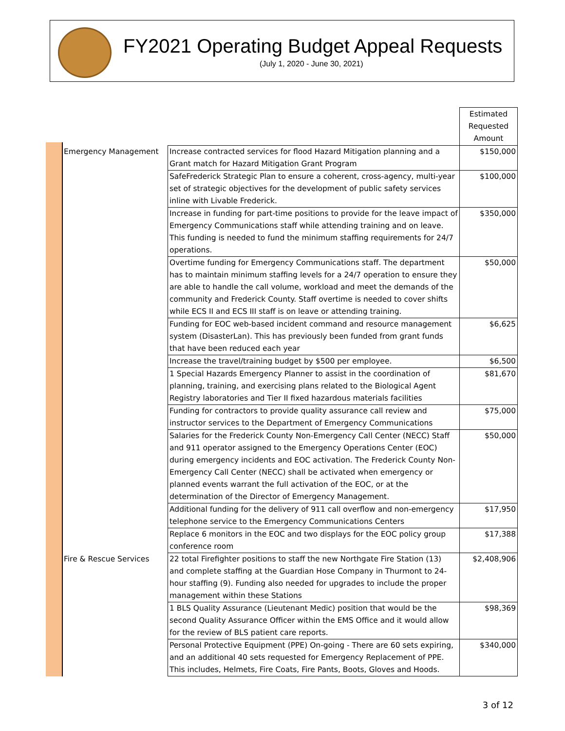FY2021 Operating Budget Appeal Requests
(July 1, 2020 - June 30, 2021)
| | | Estimated Requested Amount |
| Emergency Management | Increase contracted services for flood Hazard Mitigation planning and a Grant match for Hazard Mitigation Grant Program | $150,000 |
| | SafeFrederick Strategic Plan to ensure a coherent, cross-agency, multi-year set of strategic objectives for the development of public safety services inline with Livable Frederick. | $100,000 |
| | Increase in funding for part-time positions to provide for the leave impact of Emergency Communications staff while attending training and on leave. This funding is needed to fund the minimum staffing requirements for 24/7 operations. | $350,000 |
| | Overtime funding for Emergency Communications staff. The department has to maintain minimum staffing levels for a 24/7 operation to ensure they are able to handle the call volume, workload and meet the demands of the community and Frederick County. Staff overtime is needed to cover shifts while ECS II and ECS III staff is on leave or attending training. | $50,000 |
| | Funding for EOC web-based incident command and resource management system (DisasterLan). This has previously been funded from grant funds that have been reduced each year | $6,625 |
| | Increase the travel/training budget by $500 per employee. | $6,500 |
| | 1 Special Hazards Emergency Planner to assist in the coordination of planning, training, and exercising plans related to the Biological Agent Registry laboratories and Tier II fixed hazardous materials facilities | $81,670 |
| | Funding for contractors to provide quality assurance call review and instructor services to the Department of Emergency Communications | $75,000 |
| | Salaries for the Frederick County Non-Emergency Call Center (NECC) Staff and 911 operator assigned to the Emergency Operations Center (EOC) during emergency incidents and EOC activation. The Frederick County Non-Emergency Call Center (NECC) shall be activated when emergency or planned events warrant the full activation of the EOC, or at the determination of the Director of Emergency Management. | $50,000 |
| | Additional funding for the delivery of 911 call overflow and non-emergency telephone service to the Emergency Communications Centers | $17,950 |
| | Replace 6 monitors in the EOC and two displays for the EOC policy group conference room | $17,388 |
| Fire & Rescue Services | 22 total Firefighter positions to staff the new Northgate Fire Station (13) and complete staffing at the Guardian Hose Company in Thurmont to 24-hour staffing (9). Funding also needed for upgrades to include the proper management within these Stations | $2,408,906 |
| | 1 BLS Quality Assurance (Lieutenant Medic) position that would be the second Quality Assurance Officer within the EMS Office and it would allow for the review of BLS patient care reports. | $98,369 |
| | Personal Protective Equipment (PPE) On-going - There are 60 sets expiring, and an additional 40 sets requested for Emergency Replacement of PPE. This includes, Helmets, Fire Coats, Fire Pants, Boots, Gloves and Hoods. | $340,000 |
3 of 12